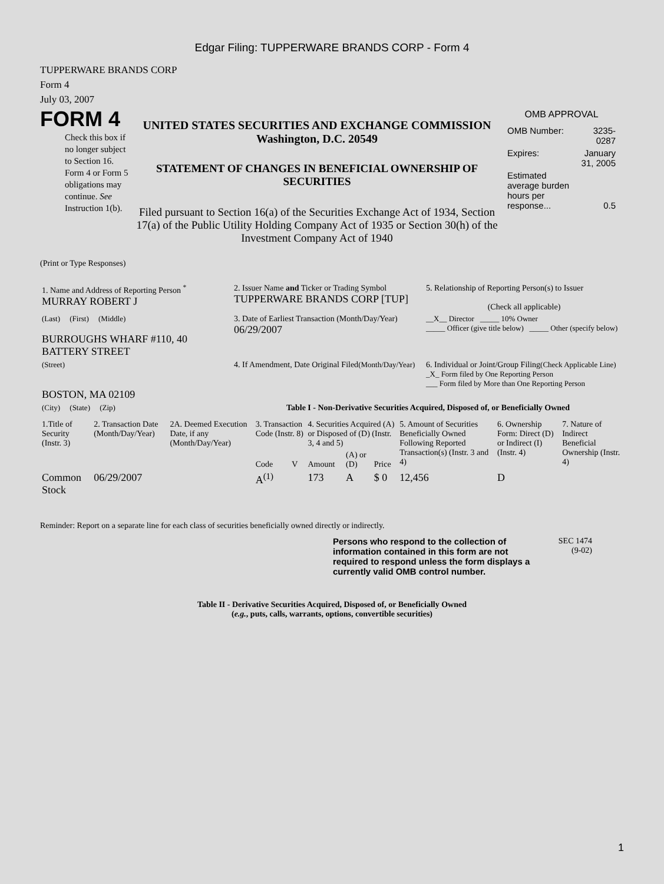Edgar Filing: TUPPERWARE BRANDS CORP - Form 4
TUPPERWARE BRANDS CORP
Form 4
July 03, 2007
FORM 4
Check this box if no longer subject to Section 16. Form 4 or Form 5 obligations may continue. See Instruction 1(b).
UNITED STATES SECURITIES AND EXCHANGE COMMISSION
Washington, D.C. 20549
STATEMENT OF CHANGES IN BENEFICIAL OWNERSHIP OF SECURITIES
Filed pursuant to Section 16(a) of the Securities Exchange Act of 1934, Section 17(a) of the Public Utility Holding Company Act of 1935 or Section 30(h) of the Investment Company Act of 1940
OMB APPROVAL
| OMB Number: | 3235-0287 |
| Expires: | January 31, 2005 |
| Estimated average burden hours per response... | 0.5 |
(Print or Type Responses)
| 1. Name and Address of Reporting Person <sup>*</sup> MURRAY ROBERT J | 2. Issuer Name and Ticker or Trading Symbol TUPPERWARE BRANDS CORP [TUP] | 5. Relationship of Reporting Person(s) to Issuer (Check all applicable) |
| (Last) (First) (Middle) BURROUGHS WHARF #110, 40 BATTERY STREET | 3. Date of Earliest Transaction (Month/Day/Year) 06/29/2007 | __X__ Director _____ 10% Owner _____ Officer (give title below) _____ Other (specify below) |
| (Street) BOSTON, MA 02109 | 4. If Amendment, Date Original Filed (Month/Day/Year) | 6. Individual or Joint/Group Filing (Check Applicable Line) _X_ Form filed by One Reporting Person ___ Form filed by More than One Reporting Person |
| (City) (State) (Zip) | Table I - Non-Derivative Securities Acquired, Disposed of, or Beneficially Owned | |
| 1.Title of Security (Instr. 3) | 2. Transaction Date (Month/Day/Year) | 2A. Deemed Execution Date, if any (Month/Day/Year) | 3. Transaction Code (Instr. 8) | | 4. Securities Acquired (A) or Disposed of (D) (Instr. 3, 4 and 5) | | | 5. Amount of Securities Beneficially Owned Following Reported Transaction(s) (Instr. 3 and 4) | 6. Ownership Form: Direct (D) or Indirect (I) (Instr. 4) | 7. Nature of Indirect Beneficial Ownership (Instr. 4) |
| --- | --- | --- | --- | --- | --- | --- | --- | --- | --- | --- |
| | | | Code | V | Amount | (A) or (D) | Price | | | |
| Common Stock | 06/29/2007 | | A<sup>(1)</sup> | | 173 | A | $ 0 | 12,456 | D | |
Reminder: Report on a separate line for each class of securities beneficially owned directly or indirectly.
Persons who respond to the collection of information contained in this form are not required to respond unless the form displays a currently valid OMB control number.
SEC 1474
(9-02)
Table II - Derivative Securities Acquired, Disposed of, or Beneficially Owned
(e.g., puts, calls, warrants, options, convertible securities)
1